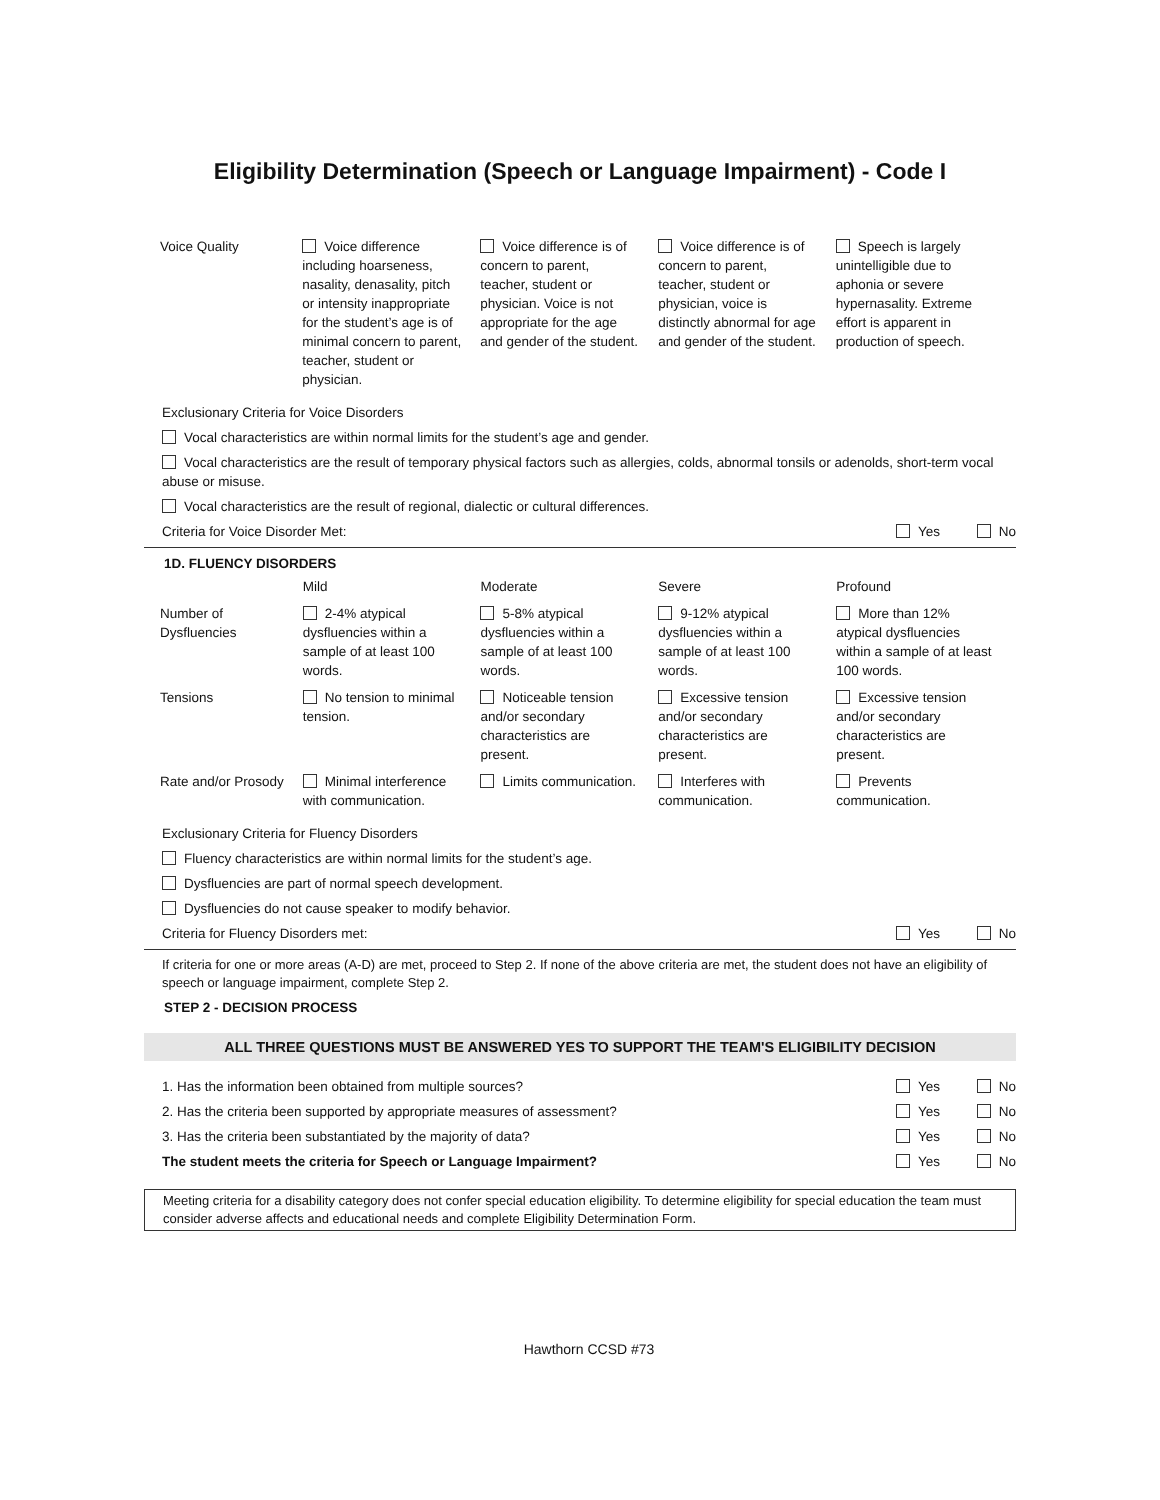Eligibility Determination (Speech or Language Impairment) - Code I
| Voice Quality | Voice difference including hoarseness, nasality, denasality, pitch or intensity inappropriate for the student’s age is of minimal concern to parent, teacher, student or physician. | Voice difference is of concern to parent, teacher, student or physician. Voice is not appropriate for the age and gender of the student. | Voice difference is of concern to parent, teacher, student or physician, voice is distinctly abnormal for age and gender of the student. | Speech is largely unintelligible due to aphonia or severe hypernasality. Extreme effort is apparent in production of speech. |
Exclusionary Criteria for Voice Disorders
Vocal characteristics are within normal limits for the student’s age and gender.
Vocal characteristics are the result of temporary physical factors such as allergies, colds, abnormal tonsils or adenolds, short-term vocal abuse or misuse.
Vocal characteristics are the result of regional, dialectic or cultural differences.
Criteria for Voice Disorder Met: Yes No
1D. FLUENCY DISORDERS
| | Mild | Moderate | Severe | Profound |
| Number of Dysfluencies | 2-4% atypical dysfluencies within a sample of at least 100 words. | 5-8% atypical dysfluencies within a sample of at least 100 words. | 9-12% atypical dysfluencies within a sample of at least 100 words. | More than 12% atypical dysfluencies within a sample of at least 100 words. |
| Tensions | No tension to minimal tension. | Noticeable tension and/or secondary characteristics are present. | Excessive tension and/or secondary characteristics are present. | Excessive tension and/or secondary characteristics are present. |
| Rate and/or Prosody | Minimal interference with communication. | Limits communication. | Interferes with communication. | Prevents communication. |
Exclusionary Criteria for Fluency Disorders
Fluency characteristics are within normal limits for the student’s age.
Dysfluencies are part of normal speech development.
Dysfluencies do not cause speaker to modify behavior.
Criteria for Fluency Disorders met: Yes No
If criteria for one or more areas (A-D) are met, proceed to Step 2. If none of the above criteria are met, the student does not have an eligibility of speech or language impairment, complete Step 2.
STEP 2 - DECISION PROCESS
ALL THREE QUESTIONS MUST BE ANSWERED YES TO SUPPORT THE TEAM'S ELIGIBILITY DECISION
1. Has the information been obtained from multiple sources? Yes No
2. Has the criteria been supported by appropriate measures of assessment? Yes No
3. Has the criteria been substantiated by the majority of data? Yes No
The student meets the criteria for Speech or Language Impairment? Yes No
Meeting criteria for a disability category does not confer special education eligibility. To determine eligibility for special education the team must consider adverse affects and educational needs and complete Eligibility Determination Form.
Hawthorn CCSD #73